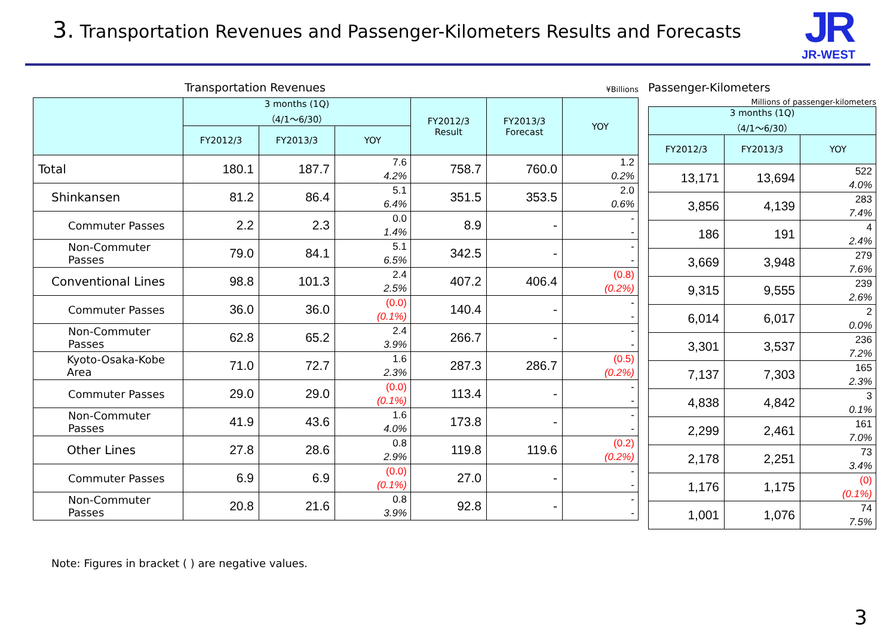3. Transportation Revenues and Passenger-Kilometers Results and Forecasts
JR
JR-WEST
Transportation Revenues ¥Billions
| | 3 months (1Q) （4/1～6/30） | | | FY2012/3 Result | FY2013/3 Forecast | YOY |
| --- | --- | --- | --- | --- | --- | --- |
| | FY2012/3 | FY2013/3 | YOY | | | |
| Total | 180.1 | 187.7 | 7.6 4.2% | 758.7 | 760.0 | 1.2 0.2% |
| Shinkansen | 81.2 | 86.4 | 5.1 6.4% | 351.5 | 353.5 | 2.0 0.6% |
| Commuter Passes | 2.2 | 2.3 | 0.0 1.4% | 8.9 | - | - - |
| Non-Commuter Passes | 79.0 | 84.1 | 5.1 6.5% | 342.5 | - | - - |
| Conventional Lines | 98.8 | 101.3 | 2.4 2.5% | 407.2 | 406.4 | (0.8) (0.2%) |
| Commuter Passes | 36.0 | 36.0 | (0.0) (0.1%) | 140.4 | - | - - |
| Non-Commuter Passes | 62.8 | 65.2 | 2.4 3.9% | 266.7 | - | - - |
| Kyoto-Osaka-Kobe Area | 71.0 | 72.7 | 1.6 2.3% | 287.3 | 286.7 | (0.5) (0.2%) |
| Commuter Passes | 29.0 | 29.0 | (0.0) (0.1%) | 113.4 | - | - - |
| Non-Commuter Passes | 41.9 | 43.6 | 1.6 4.0% | 173.8 | - | - - |
| Other Lines | 27.8 | 28.6 | 0.8 2.9% | 119.8 | 119.6 | (0.2) (0.2%) |
| Commuter Passes | 6.9 | 6.9 | (0.0) (0.1%) | 27.0 | - | - - |
| Non-Commuter Passes | 20.8 | 21.6 | 0.8 3.9% | 92.8 | - | - - |
Passenger-Kilometers
Millions of passenger-kilometers
| 3 months (1Q) （4/1～6/30） | | |
| --- | --- | --- |
| FY2012/3 | FY2013/3 | YOY |
| 13,171 | 13,694 | 522 4.0% |
| 3,856 | 4,139 | 283 7.4% |
| 186 | 191 | 4 2.4% |
| 3,669 | 3,948 | 279 7.6% |
| 9,315 | 9,555 | 239 2.6% |
| 6,014 | 6,017 | 2 0.0% |
| 3,301 | 3,537 | 236 7.2% |
| 7,137 | 7,303 | 165 2.3% |
| 4,838 | 4,842 | 3 0.1% |
| 2,299 | 2,461 | 161 7.0% |
| 2,178 | 2,251 | 73 3.4% |
| 1,176 | 1,175 | (0) (0.1%) |
| 1,001 | 1,076 | 74 7.5% |
Note: Figures in bracket ( ) are negative values.
3